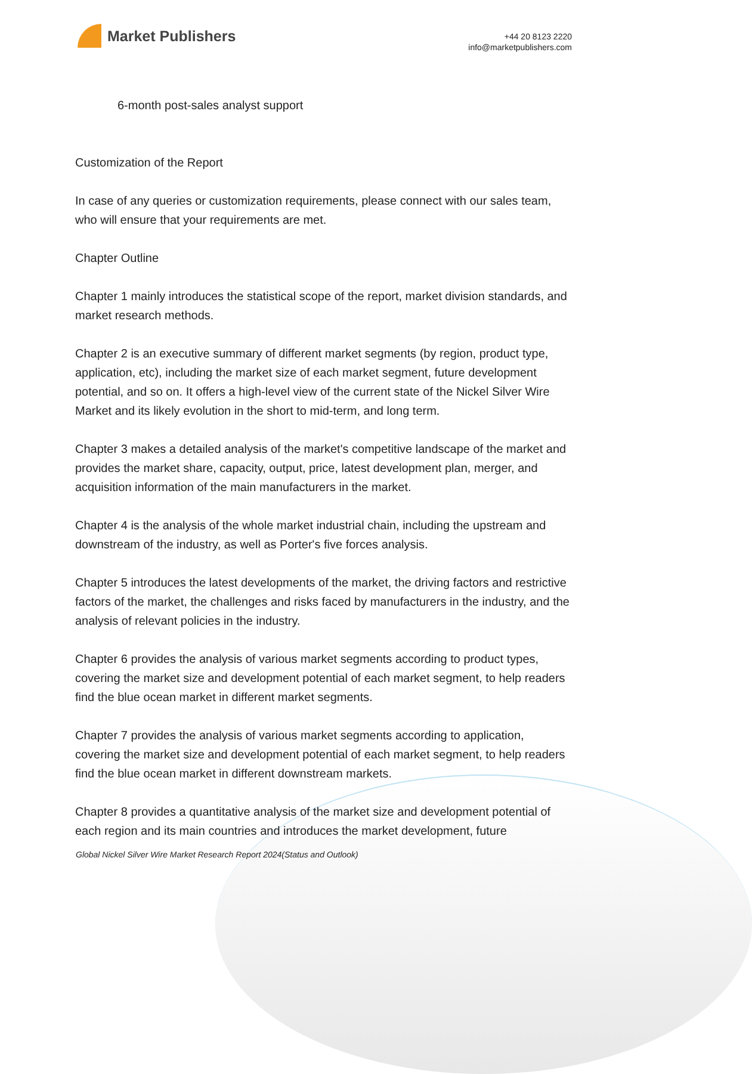Market Publishers
+44 20 8123 2220
info@marketpublishers.com
6-month post-sales analyst support
Customization of the Report
In case of any queries or customization requirements, please connect with our sales team, who will ensure that your requirements are met.
Chapter Outline
Chapter 1 mainly introduces the statistical scope of the report, market division standards, and market research methods.
Chapter 2 is an executive summary of different market segments (by region, product type, application, etc), including the market size of each market segment, future development potential, and so on. It offers a high-level view of the current state of the Nickel Silver Wire Market and its likely evolution in the short to mid-term, and long term.
Chapter 3 makes a detailed analysis of the market's competitive landscape of the market and provides the market share, capacity, output, price, latest development plan, merger, and acquisition information of the main manufacturers in the market.
Chapter 4 is the analysis of the whole market industrial chain, including the upstream and downstream of the industry, as well as Porter's five forces analysis.
Chapter 5 introduces the latest developments of the market, the driving factors and restrictive factors of the market, the challenges and risks faced by manufacturers in the industry, and the analysis of relevant policies in the industry.
Chapter 6 provides the analysis of various market segments according to product types, covering the market size and development potential of each market segment, to help readers find the blue ocean market in different market segments.
Chapter 7 provides the analysis of various market segments according to application, covering the market size and development potential of each market segment, to help readers find the blue ocean market in different downstream markets.
Chapter 8 provides a quantitative analysis of the market size and development potential of each region and its main countries and introduces the market development, future
Global Nickel Silver Wire Market Research Report 2024(Status and Outlook)